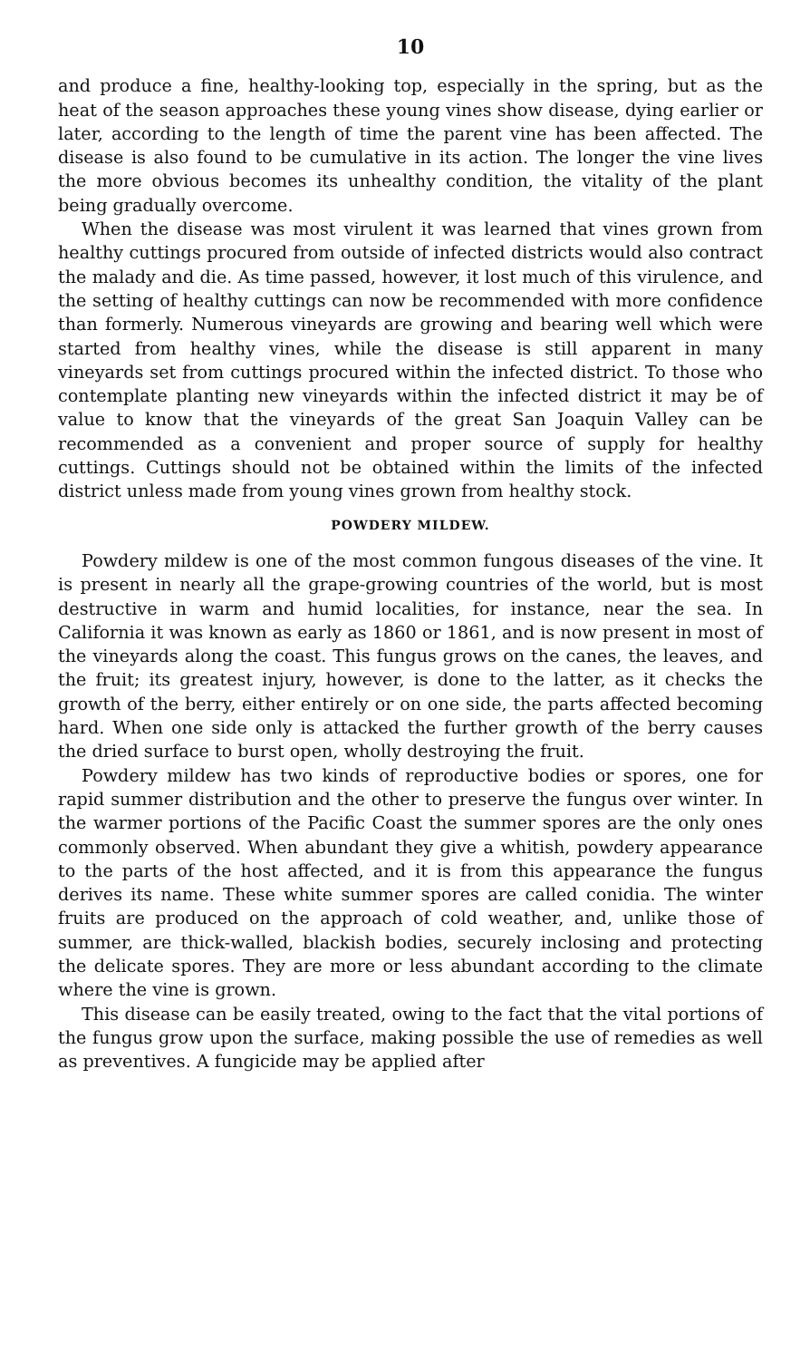10
and produce a fine, healthy-looking top, especially in the spring, but as the heat of the season approaches these young vines show disease, dying earlier or later, according to the length of time the parent vine has been affected. The disease is also found to be cumulative in its action. The longer the vine lives the more obvious becomes its unhealthy condition, the vitality of the plant being gradually overcome.
When the disease was most virulent it was learned that vines grown from healthy cuttings procured from outside of infected districts would also contract the malady and die. As time passed, however, it lost much of this virulence, and the setting of healthy cuttings can now be recommended with more confidence than formerly. Numerous vineyards are growing and bearing well which were started from healthy vines, while the disease is still apparent in many vineyards set from cuttings procured within the infected district. To those who contemplate planting new vineyards within the infected district it may be of value to know that the vineyards of the great San Joaquin Valley can be recommended as a convenient and proper source of supply for healthy cuttings. Cuttings should not be obtained within the limits of the infected district unless made from young vines grown from healthy stock.
POWDERY MILDEW.
Powdery mildew is one of the most common fungous diseases of the vine. It is present in nearly all the grape-growing countries of the world, but is most destructive in warm and humid localities, for instance, near the sea. In California it was known as early as 1860 or 1861, and is now present in most of the vineyards along the coast. This fungus grows on the canes, the leaves, and the fruit; its greatest injury, however, is done to the latter, as it checks the growth of the berry, either entirely or on one side, the parts affected becoming hard. When one side only is attacked the further growth of the berry causes the dried surface to burst open, wholly destroying the fruit.
Powdery mildew has two kinds of reproductive bodies or spores, one for rapid summer distribution and the other to preserve the fungus over winter. In the warmer portions of the Pacific Coast the summer spores are the only ones commonly observed. When abundant they give a whitish, powdery appearance to the parts of the host affected, and it is from this appearance the fungus derives its name. These white summer spores are called conidia. The winter fruits are produced on the approach of cold weather, and, unlike those of summer, are thick-walled, blackish bodies, securely inclosing and protecting the delicate spores. They are more or less abundant according to the climate where the vine is grown.
This disease can be easily treated, owing to the fact that the vital portions of the fungus grow upon the surface, making possible the use of remedies as well as preventives. A fungicide may be applied after